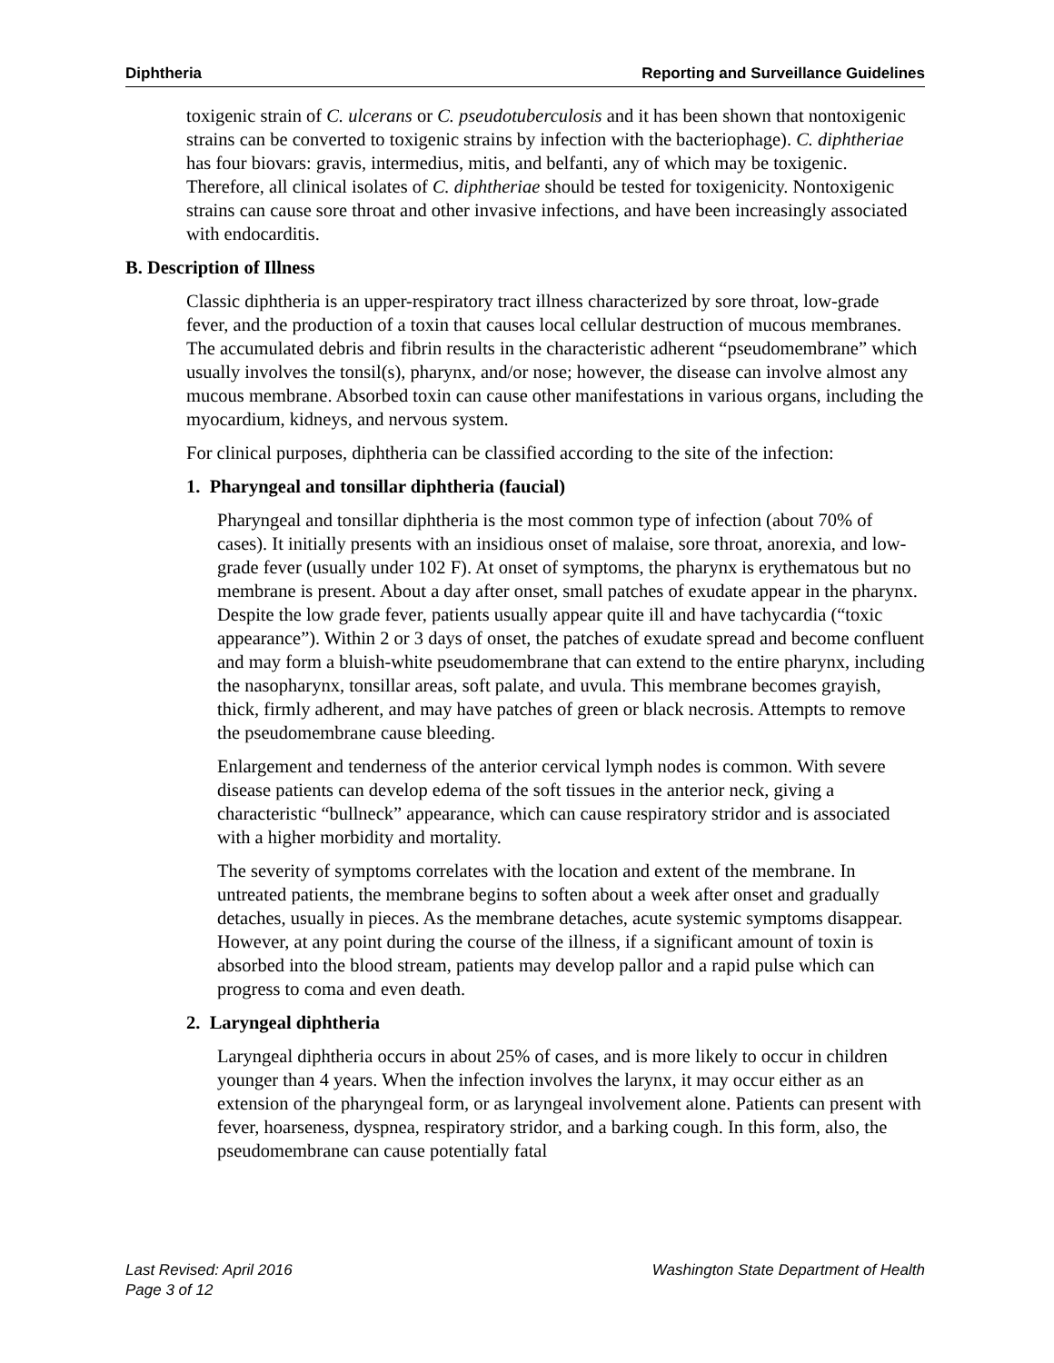Diphtheria Reporting and Surveillance Guidelines
toxigenic strain of C. ulcerans or C. pseudotuberculosis and it has been shown that nontoxigenic strains can be converted to toxigenic strains by infection with the bacteriophage). C. diphtheriae has four biovars: gravis, intermedius, mitis, and belfanti, any of which may be toxigenic. Therefore, all clinical isolates of C. diphtheriae should be tested for toxigenicity. Nontoxigenic strains can cause sore throat and other invasive infections, and have been increasingly associated with endocarditis.
B. Description of Illness
Classic diphtheria is an upper-respiratory tract illness characterized by sore throat, low-grade fever, and the production of a toxin that causes local cellular destruction of mucous membranes. The accumulated debris and fibrin results in the characteristic adherent “pseudomembrane” which usually involves the tonsil(s), pharynx, and/or nose; however, the disease can involve almost any mucous membrane. Absorbed toxin can cause other manifestations in various organs, including the myocardium, kidneys, and nervous system.
For clinical purposes, diphtheria can be classified according to the site of the infection:
1. Pharyngeal and tonsillar diphtheria (faucial)
Pharyngeal and tonsillar diphtheria is the most common type of infection (about 70% of cases). It initially presents with an insidious onset of malaise, sore throat, anorexia, and low-grade fever (usually under 102 F). At onset of symptoms, the pharynx is erythematous but no membrane is present. About a day after onset, small patches of exudate appear in the pharynx. Despite the low grade fever, patients usually appear quite ill and have tachycardia (“toxic appearance”). Within 2 or 3 days of onset, the patches of exudate spread and become confluent and may form a bluish-white pseudomembrane that can extend to the entire pharynx, including the nasopharynx, tonsillar areas, soft palate, and uvula. This membrane becomes grayish, thick, firmly adherent, and may have patches of green or black necrosis. Attempts to remove the pseudomembrane cause bleeding.
Enlargement and tenderness of the anterior cervical lymph nodes is common. With severe disease patients can develop edema of the soft tissues in the anterior neck, giving a characteristic “bullneck” appearance, which can cause respiratory stridor and is associated with a higher morbidity and mortality.
The severity of symptoms correlates with the location and extent of the membrane. In untreated patients, the membrane begins to soften about a week after onset and gradually detaches, usually in pieces. As the membrane detaches, acute systemic symptoms disappear. However, at any point during the course of the illness, if a significant amount of toxin is absorbed into the blood stream, patients may develop pallor and a rapid pulse which can progress to coma and even death.
2. Laryngeal diphtheria
Laryngeal diphtheria occurs in about 25% of cases, and is more likely to occur in children younger than 4 years. When the infection involves the larynx, it may occur either as an extension of the pharyngeal form, or as laryngeal involvement alone. Patients can present with fever, hoarseness, dyspnea, respiratory stridor, and a barking cough. In this form, also, the pseudomembrane can cause potentially fatal
Last Revised: April 2016 Washington State Department of Health
Page 3 of 12